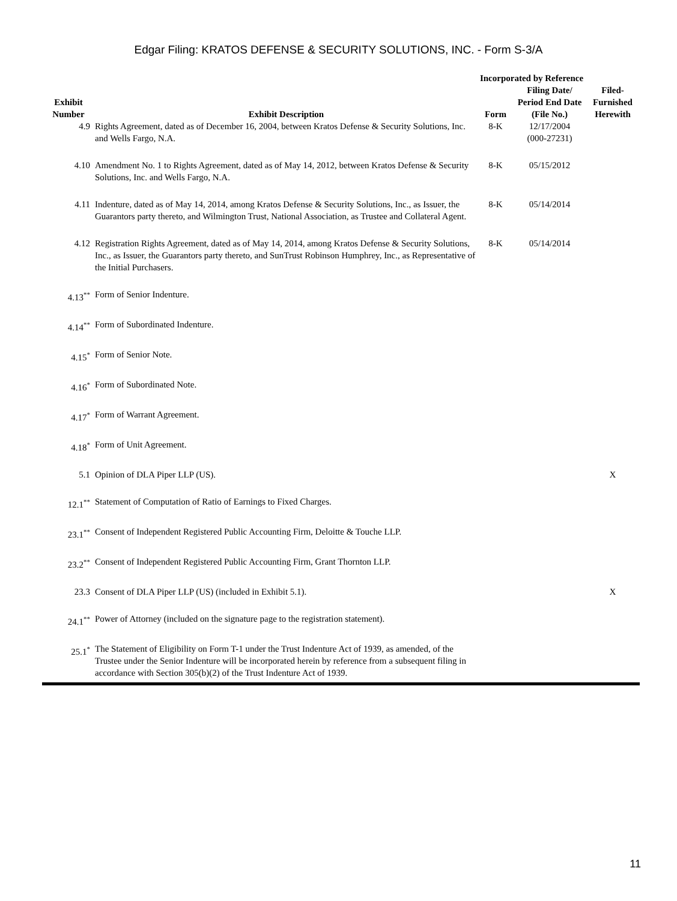Edgar Filing: KRATOS DEFENSE & SECURITY SOLUTIONS, INC. - Form S-3/A
| Exhibit Number | Exhibit Description | Incorporated by Reference | | Filed- Furnished Herewith |
| --- | --- | --- | --- | --- |
| | | Form | Filing Date/ Period End Date (File No.) | |
| 4.9 | Rights Agreement, dated as of December 16, 2004, between Kratos Defense & Security Solutions, Inc. and Wells Fargo, N.A. | 8-K | 12/17/2004 (000-27231) | |
| 4.10 | Amendment No. 1 to Rights Agreement, dated as of May 14, 2012, between Kratos Defense & Security Solutions, Inc. and Wells Fargo, N.A. | 8-K | 05/15/2012 | |
| 4.11 | Indenture, dated as of May 14, 2014, among Kratos Defense & Security Solutions, Inc., as Issuer, the Guarantors party thereto, and Wilmington Trust, National Association, as Trustee and Collateral Agent. | 8-K | 05/14/2014 | |
| 4.12 | Registration Rights Agreement, dated as of May 14, 2014, among Kratos Defense & Security Solutions, Inc., as Issuer, the Guarantors party thereto, and SunTrust Robinson Humphrey, Inc., as Representative of the Initial Purchasers. | 8-K | 05/14/2014 | |
| 4.13<sup>**</sup> | Form of Senior Indenture. | | | |
| 4.14<sup>**</sup> | Form of Subordinated Indenture. | | | |
| 4.15<sup>*</sup> | Form of Senior Note. | | | |
| 4.16<sup>*</sup> | Form of Subordinated Note. | | | |
| 4.17<sup>*</sup> | Form of Warrant Agreement. | | | |
| 4.18<sup>*</sup> | Form of Unit Agreement. | | | |
| 5.1 | Opinion of DLA Piper LLP (US). | | | X |
| 12.1<sup>**</sup> | Statement of Computation of Ratio of Earnings to Fixed Charges. | | | |
| 23.1<sup>**</sup> | Consent of Independent Registered Public Accounting Firm, Deloitte & Touche LLP. | | | |
| 23.2<sup>**</sup> | Consent of Independent Registered Public Accounting Firm, Grant Thornton LLP. | | | |
| 23.3 | Consent of DLA Piper LLP (US) (included in Exhibit 5.1). | | | X |
| 24.1<sup>**</sup> | Power of Attorney (included on the signature page to the registration statement). | | | |
| 25.1<sup>*</sup> | The Statement of Eligibility on Form T-1 under the Trust Indenture Act of 1939, as amended, of the Trustee under the Senior Indenture will be incorporated herein by reference from a subsequent filing in accordance with Section 305(b)(2) of the Trust Indenture Act of 1939. | | | |
11